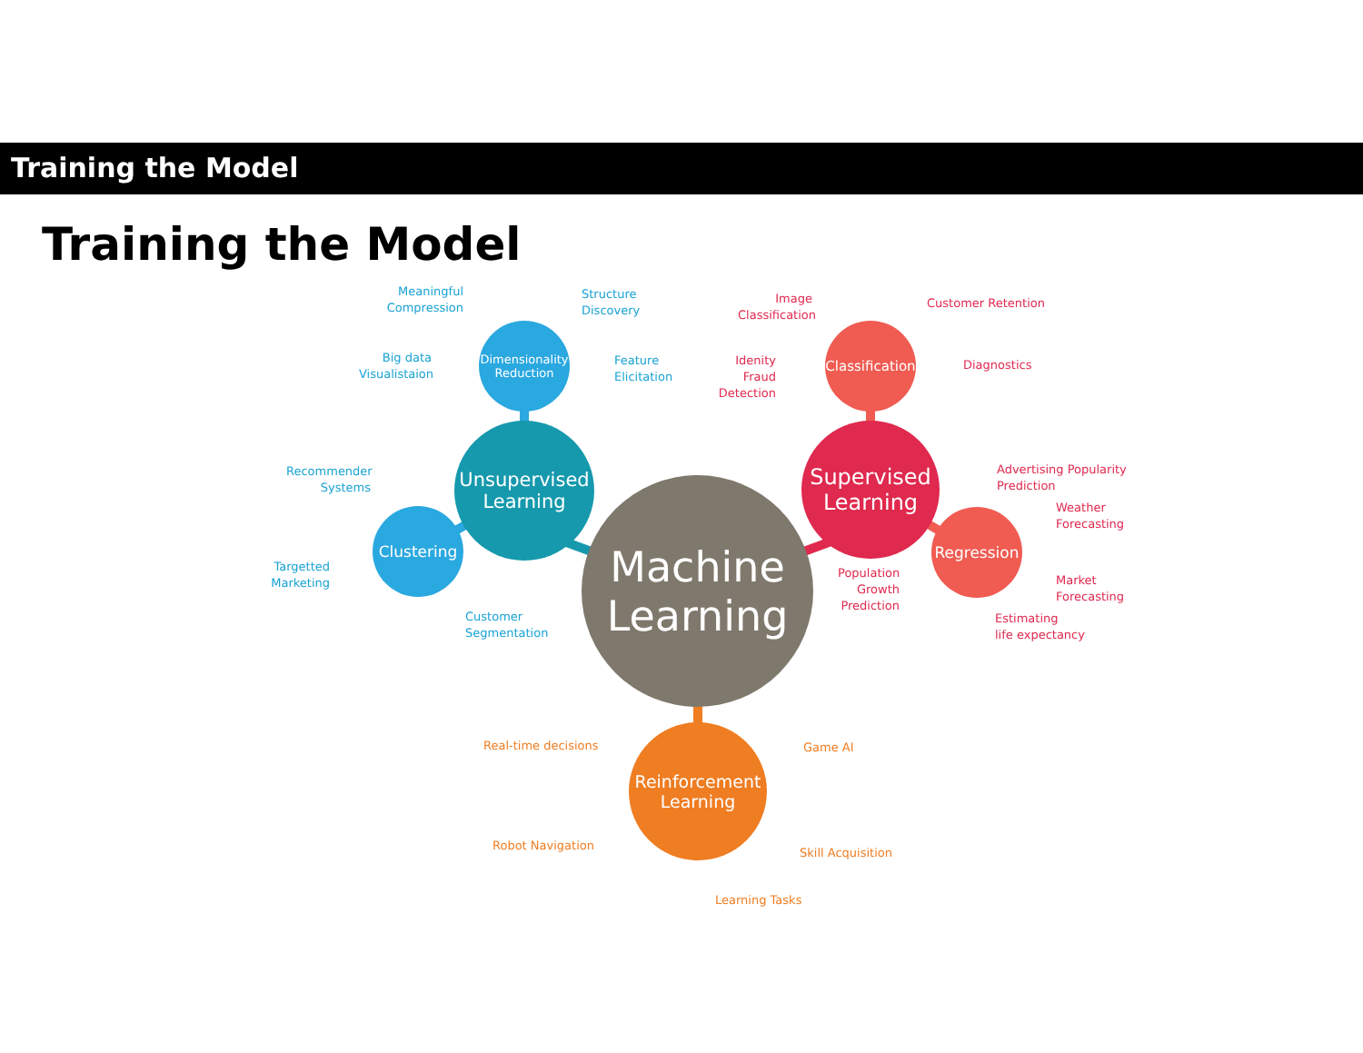Training the Model
Training the Model
Dimensionality Reduction
Unsupervised Learning
Clustering
Classification
Supervised Learning
Regression
Machine Learning
Reinforcement Learning
Meaningful Compression
Structure
Discovery
Big data Visualistaion
Feature
Elicitation
Recommender Systems
Targetted Marketing
Customer
Segmentation
Image Classification
Customer Retention
Idenity Fraud Detection
Diagnostics
Advertising Popularity
Prediction
Weather
Forecasting
Population Growth Prediction
Market
Forecasting
Estimating
life expectancy
Real-time decisions Game AI
Robot Navigation
Skill Acquisition
Learning Tasks